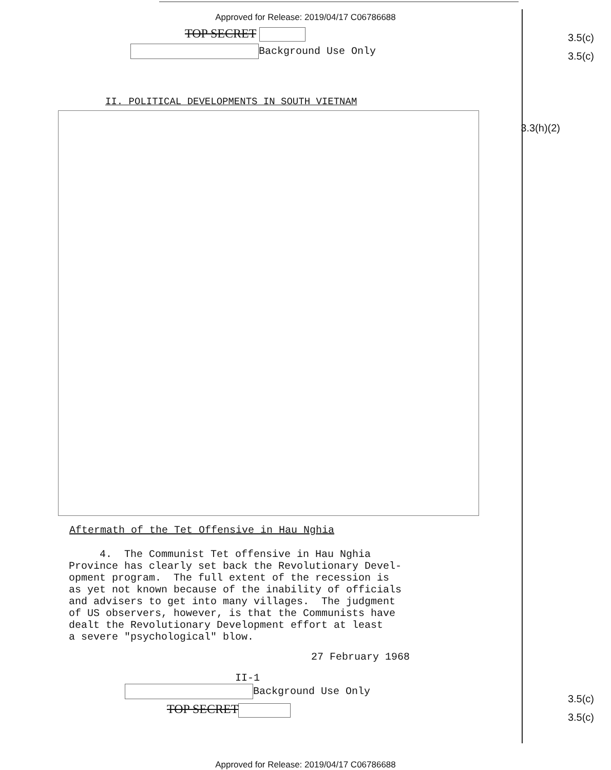Approved for Release: 2019/04/17 C06786688
TOP SECRET
3.5(c)
Background Use Only
3.5(c)
II. POLITICAL DEVELOPMENTS IN SOUTH VIETNAM
3.3(h)(2)
Aftermath of the Tet Offensive in Hau Nghia
4. The Communist Tet offensive in Hau Nghia Province has clearly set back the Revolutionary Devel- opment program. The full extent of the recession is as yet not known because of the inability of officials and advisers to get into many villages. The judgment of US observers, however, is that the Communists have dealt the Revolutionary Development effort at least a severe "psychological" blow.
27 February 1968
II-1
Background Use Only
3.5(c)
TOP SECRET
3.5(c)
Approved for Release: 2019/04/17 C06786688